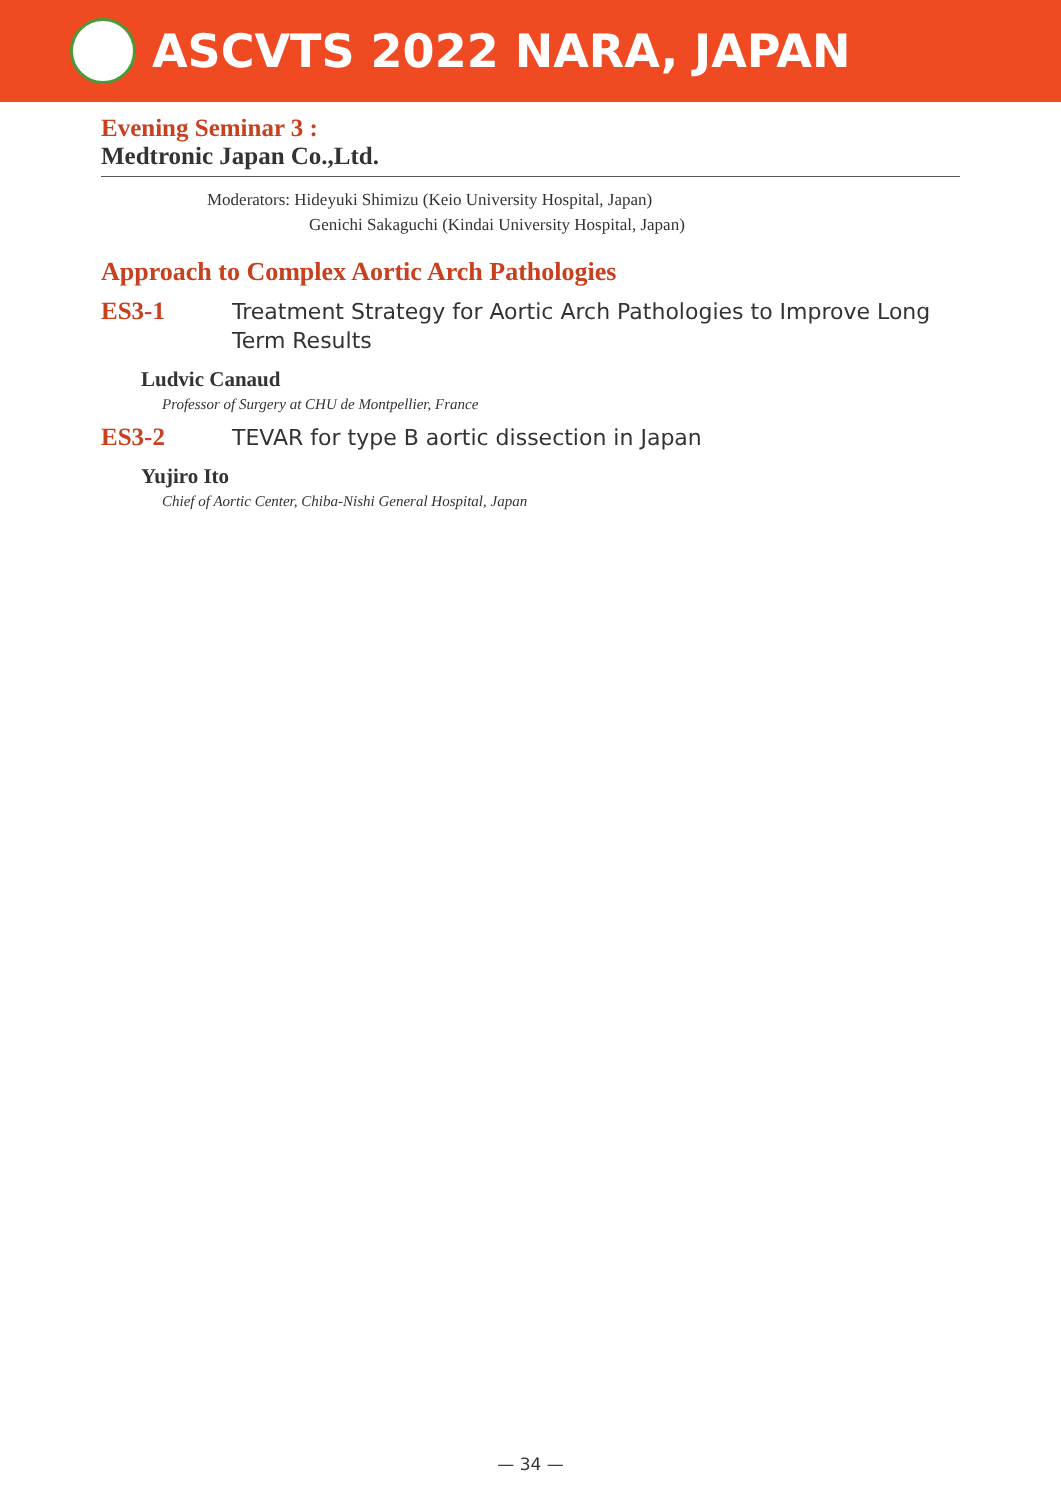ASCVTS 2022 NARA, JAPAN
Evening Seminar 3 :
Medtronic Japan Co.,Ltd.
Moderators: Hideyuki Shimizu (Keio University Hospital, Japan)
Genichi Sakaguchi (Kindai University Hospital, Japan)
Approach to Complex Aortic Arch Pathologies
ES3-1
Treatment Strategy for Aortic Arch Pathologies to Improve Long Term Results
Ludvic Canaud
Professor of Surgery at CHU de Montpellier, France
ES3-2
TEVAR for type B aortic dissection in Japan
Yujiro Ito
Chief of Aortic Center, Chiba-Nishi General Hospital, Japan
— 34 —